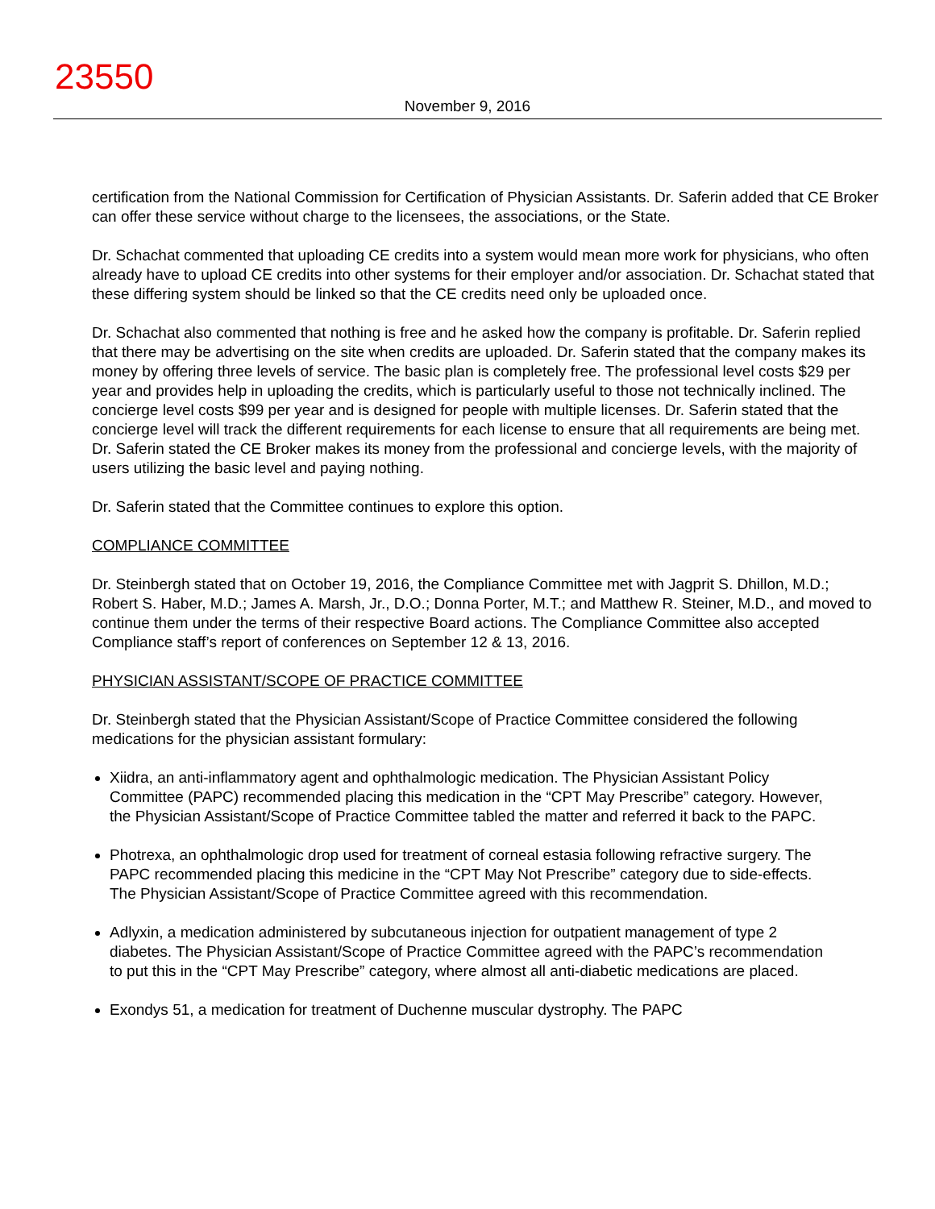23550
November 9, 2016
certification from the National Commission for Certification of Physician Assistants. Dr. Saferin added that CE Broker can offer these service without charge to the licensees, the associations, or the State.
Dr. Schachat commented that uploading CE credits into a system would mean more work for physicians, who often already have to upload CE credits into other systems for their employer and/or association. Dr. Schachat stated that these differing system should be linked so that the CE credits need only be uploaded once.
Dr. Schachat also commented that nothing is free and he asked how the company is profitable. Dr. Saferin replied that there may be advertising on the site when credits are uploaded. Dr. Saferin stated that the company makes its money by offering three levels of service. The basic plan is completely free. The professional level costs $29 per year and provides help in uploading the credits, which is particularly useful to those not technically inclined. The concierge level costs $99 per year and is designed for people with multiple licenses. Dr. Saferin stated that the concierge level will track the different requirements for each license to ensure that all requirements are being met. Dr. Saferin stated the CE Broker makes its money from the professional and concierge levels, with the majority of users utilizing the basic level and paying nothing.
Dr. Saferin stated that the Committee continues to explore this option.
COMPLIANCE COMMITTEE
Dr. Steinbergh stated that on October 19, 2016, the Compliance Committee met with Jagprit S. Dhillon, M.D.; Robert S. Haber, M.D.; James A. Marsh, Jr., D.O.; Donna Porter, M.T.; and Matthew R. Steiner, M.D., and moved to continue them under the terms of their respective Board actions. The Compliance Committee also accepted Compliance staff’s report of conferences on September 12 & 13, 2016.
PHYSICIAN ASSISTANT/SCOPE OF PRACTICE COMMITTEE
Dr. Steinbergh stated that the Physician Assistant/Scope of Practice Committee considered the following medications for the physician assistant formulary:
Xiidra, an anti-inflammatory agent and ophthalmologic medication. The Physician Assistant Policy Committee (PAPC) recommended placing this medication in the “CPT May Prescribe” category. However, the Physician Assistant/Scope of Practice Committee tabled the matter and referred it back to the PAPC.
Photrexa, an ophthalmologic drop used for treatment of corneal estasia following refractive surgery. The PAPC recommended placing this medicine in the “CPT May Not Prescribe” category due to side-effects. The Physician Assistant/Scope of Practice Committee agreed with this recommendation.
Adlyxin, a medication administered by subcutaneous injection for outpatient management of type 2 diabetes. The Physician Assistant/Scope of Practice Committee agreed with the PAPC’s recommendation to put this in the “CPT May Prescribe” category, where almost all anti-diabetic medications are placed.
Exondys 51, a medication for treatment of Duchenne muscular dystrophy. The PAPC